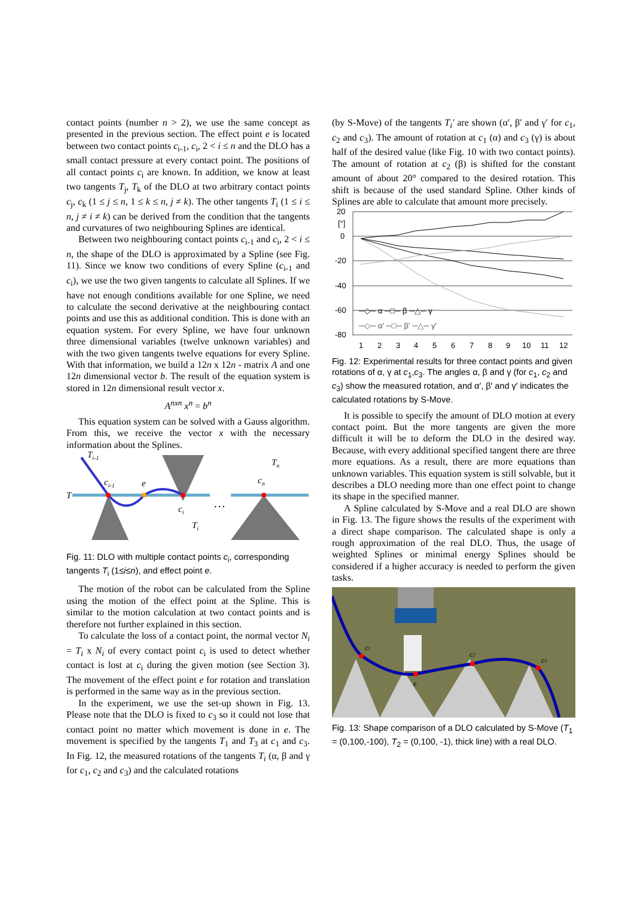contact points (number n > 2), we use the same concept as presented in the previous section. The effect point e is located between two contact points c<sub>i-1</sub>, c<sub>i</sub>, 2 < i ≤ n and the DLO has a small contact pressure at every contact point. The positions of all contact points c<sub>i</sub> are known. In addition, we know at least two tangents T<sub>j</sub>, T<sub>k</sub> of the DLO at two arbitrary contact points c<sub>j</sub>, c<sub>k</sub> (1 ≤ j ≤ n, 1 ≤ k ≤ n, j ≠ k). The other tangents T<sub>i</sub> (1 ≤ i ≤ n, j ≠ i ≠ k) can be derived from the condition that the tangents and curvatures of two neighbouring Splines are identical.
Between two neighbouring contact points c<sub>i-1</sub> and c<sub>i</sub>, 2 < i ≤ n, the shape of the DLO is approximated by a Spline (see Fig. 11). Since we know two conditions of every Spline (c<sub>i-1</sub> and c<sub>i</sub>), we use the two given tangents to calculate all Splines. If we have not enough conditions available for one Spline, we need to calculate the second derivative at the neighbouring contact points and use this as additional condition. This is done with an equation system. For every Spline, we have four unknown three dimensional variables (twelve unknown variables) and with the two given tangents twelve equations for every Spline. With that information, we build a 12n x 12n - matrix A and one 12n dimensional vector b. The result of the equation system is stored in 12n dimensional result vector x.
A<sup>nxn</sup> x<sup>n</sup> = b<sup>n</sup>
This equation system can be solved with a Gauss algorithm. From this, we receive the vector x with the necessary information about the Splines.
Ti-1
ci-1
e
T
ci
Ti
…
Tn
cn
Fig. 11: DLO with multiple contact points c<sub>i</sub>, corresponding tangents T<sub>i</sub> (1≤i≤n), and effect point e.
The motion of the robot can be calculated from the Spline using the motion of the effect point at the Spline. This is similar to the motion calculation at two contact points and is therefore not further explained in this section.
To calculate the loss of a contact point, the normal vector N<sub>i</sub> = T<sub>i</sub> x N<sub>i</sub> of every contact point c<sub>i</sub> is used to detect whether contact is lost at c<sub>i</sub> during the given motion (see Section 3). The movement of the effect point e for rotation and translation is performed in the same way as in the previous section.
In the experiment, we use the set-up shown in Fig. 13. Please note that the DLO is fixed to c<sub>3</sub> so it could not lose that contact point no matter which movement is done in e. The movement is specified by the tangents T<sub>1</sub> and T<sub>3</sub> at c<sub>1</sub> and c<sub>3</sub>. In Fig. 12, the measured rotations of the tangents T<sub>i</sub> (α, β and γ for c<sub>1</sub>, c<sub>2</sub> and c<sub>3</sub>) and the calculated rotations
(by S-Move) of the tangents T<sub>i</sub>′ are shown (α′, β′ and γ′ for c<sub>1</sub>, c<sub>2</sub> and c<sub>3</sub>). The amount of rotation at c<sub>1</sub> (α) and c<sub>3</sub> (γ) is about half of the desired value (like Fig. 10 with two contact points). The amount of rotation at c<sub>2</sub> (β) is shifted for the constant amount of about 20° compared to the desired rotation. This shift is because of the used standard Spline. Other kinds of Splines are able to calculate that amount more precisely.
20
[°]
0
-20
-40
-60
-80
─◇─ α ─□─ β ─△─ γ
─◇─ α′ ─□─ β′ ─△─ γ′
1
2
3
4
5
6
7
8
9
10
11
12
Fig. 12: Experimental results for three contact points and given rotations of α, γ at c<sub>1</sub>,c<sub>3</sub>. The angles α, β and γ (for c<sub>1</sub>, c<sub>2</sub> and c<sub>3</sub>) show the measured rotation, and α′, β′ and γ′ indicates the calculated rotations by S-Move.
It is possible to specify the amount of DLO motion at every contact point. But the more tangents are given the more difficult it will be to deform the DLO in the desired way. Because, with every additional specified tangent there are three more equations. As a result, there are more equations than unknown variables. This equation system is still solvable, but it describes a DLO needing more than one effect point to change its shape in the specified manner.
A Spline calculated by S-Move and a real DLO are shown in Fig. 13. The figure shows the results of the experiment with a direct shape comparison. The calculated shape is only a rough approximation of the real DLO. Thus, the usage of weighted Splines or minimal energy Splines should be considered if a higher accuracy is needed to perform the given tasks.
c1
c2
c3
e
Fig. 13: Shape comparison of a DLO calculated by S-Move (T<sub>1</sub> = (0,100,-100), T<sub>2</sub> = (0,100, -1), thick line) with a real DLO.